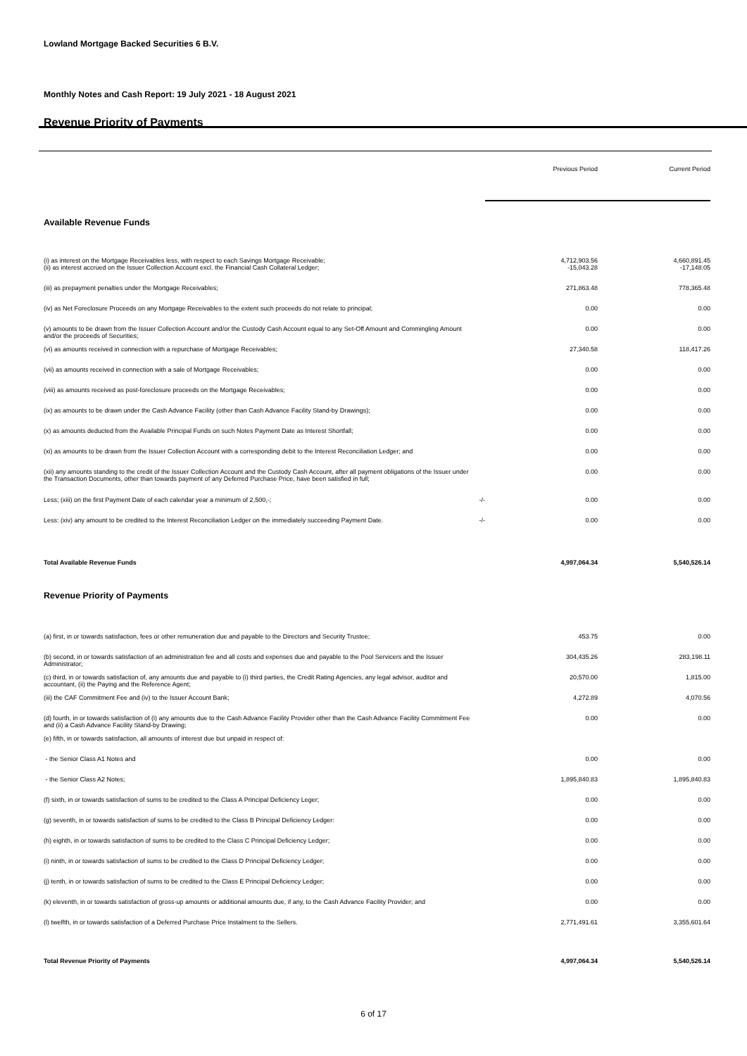Lowland Mortgage Backed Securities 6 B.V.
Monthly Notes and Cash Report: 19 July 2021 - 18 August 2021
Revenue Priority of Payments
| | | Previous Period | Current Period |
| Available Revenue Funds | | | |
| (i) as interest on the Mortgage Receivables less, with respect to each Savings Mortgage Receivable; | | 4,712,903.56 | 4,660,891.45 |
| (ii) as interest accrued on the Issuer Collection Account excl. the Financial Cash Collateral Ledger; | | -15,043.28 | -17,148.05 |
| (iii) as prepayment penalties under the Mortgage Receivables; | | 271,863.48 | 778,365.48 |
| (iv) as Net Foreclosure Proceeds on any Mortgage Receivables to the extent such proceeds do not relate to principal; | | 0.00 | 0.00 |
| (v) amounts to be drawn from the Issuer Collection Account and/or the Custody Cash Account equal to any Set-Off Amount and Commingling Amount and/or the proceeds of Securities; | | 0.00 | 0.00 |
| (vi) as amounts received in connection with a repurchase of Mortgage Receivables; | | 27,340.58 | 118,417.26 |
| (vii) as amounts received in connection with a sale of Mortgage Receivables; | | 0.00 | 0.00 |
| (viii) as amounts received as post-foreclosure proceeds on the Mortgage Receivables; | | 0.00 | 0.00 |
| (ix) as amounts to be drawn under the Cash Advance Facility (other than Cash Advance Facility Stand-by Drawings); | | 0.00 | 0.00 |
| (x) as amounts deducted from the Available Principal Funds on such Notes Payment Date as Interest Shortfall; | | 0.00 | 0.00 |
| (xi) as amounts to be drawn from the Issuer Collection Account with a corresponding debit to the Interest Reconciliation Ledger; and | | 0.00 | 0.00 |
| (xii) any amounts standing to the credit of the Issuer Collection Account and the Custody Cash Account, after all payment obligations of the Issuer under the Transaction Documents, other than towards payment of any Deferred Purchase Price, have been satisfied in full; | | 0.00 | 0.00 |
| Less; (xiii) on the first Payment Date of each calendar year a minimum of 2,500,-; | -/- | 0.00 | 0.00 |
| Less: (xiv) any amount to be credited to the Interest Reconciliation Ledger on the immediately succeeding Payment Date. | -/- | 0.00 | 0.00 |
| Total Available Revenue Funds | | 4,997,064.34 | 5,540,526.14 |
| Revenue Priority of Payments | | | |
| (a) first, in or towards satisfaction, fees or other remuneration due and payable to the Directors and Security Trustee; | | 453.75 | 0.00 |
| (b) second, in or towards satisfaction of an administration fee and all costs and expenses due and payable to the Pool Servicers and the Issuer Administrator; | | 304,435.26 | 283,198.11 |
| (c) third, in or towards satisfaction of, any amounts due and payable to (i) third parties, the Credit Rating Agencies, any legal advisor, auditor and accountant, (ii) the Paying and the Reference Agent; | | 20,570.00 | 1,815.00 |
| (iii) the CAF Commitment Fee and (iv) to the Issuer Account Bank; | | 4,272.89 | 4,070.56 |
| (d) fourth, in or towards satisfaction of (i) any amounts due to the Cash Advance Facility Provider other than the Cash Advance Facility Commitment Fee and (ii) a Cash Advance Facility Stand-by Drawing; | | 0.00 | 0.00 |
| (e) fifth, in or towards satisfaction, all amounts of interest due but unpaid in respect of: | | | |
| - the Senior Class A1 Notes and | | 0.00 | 0.00 |
| - the Senior Class A2 Notes; | | 1,895,840.83 | 1,895,840.83 |
| (f) sixth, in or towards satisfaction of sums to be credited to the Class A Principal Deficiency Leger; | | 0.00 | 0.00 |
| (g) seventh, in or towards satisfaction of sums to be credited to the Class B Principal Deficiency Ledger: | | 0.00 | 0.00 |
| (h) eighth, in or towards satisfaction of sums to be credited to the Class C Principal Deficiency Ledger; | | 0.00 | 0.00 |
| (i) ninth, in or towards satisfaction of sums to be credited to the Class D Principal Deficiency Ledger; | | 0.00 | 0.00 |
| (j) tenth, in or towards satisfaction of sums to be credited to the Class E Principal Deficiency Ledger; | | 0.00 | 0.00 |
| (k) eleventh, in or towards satisfaction of gross-up amounts or additional amounts due, if any, to the Cash Advance Facility Provider; and | | 0.00 | 0.00 |
| (l) twelfth, in or towards satisfaction of a Deferred Purchase Price Instalment to the Sellers. | | 2,771,491.61 | 3,355,601.64 |
| Total Revenue Priority of Payments | | 4,997,064.34 | 5,540,526.14 |
6 of 17